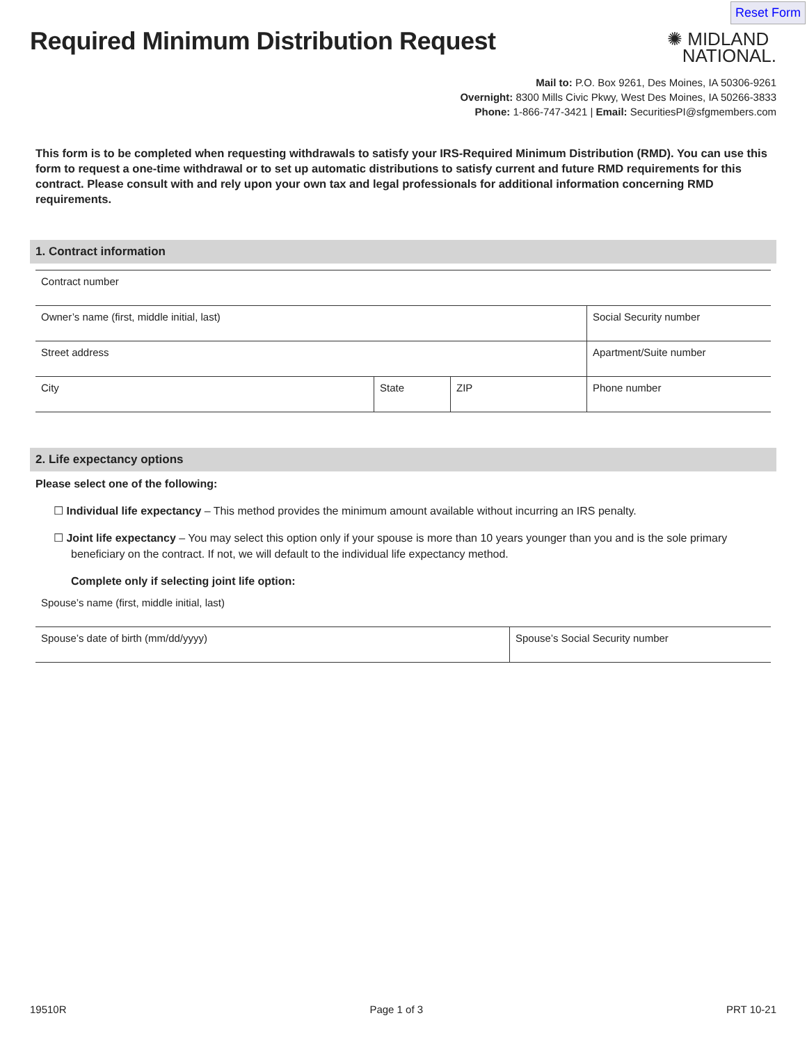Reset Form
Required Minimum Distribution Request
✺ MIDLAND
NATIONAL.
Mail to: P.O. Box 9261, Des Moines, IA 50306-9261
Overnight: 8300 Mills Civic Pkwy, West Des Moines, IA 50266-3833
Phone: 1-866-747-3421 | Email: SecuritiesPI@sfgmembers.com
This form is to be completed when requesting withdrawals to satisfy your IRS-Required Minimum Distribution (RMD). You can use this form to request a one-time withdrawal or to set up automatic distributions to satisfy current and future RMD requirements for this contract. Please consult with and rely upon your own tax and legal professionals for additional information concerning RMD requirements.
1. Contract information
Contract number
Owner’s name (first, middle initial, last) Social Security number
Street address Apartment/Suite number
City State ZIP Phone number
2. Life expectancy options
Please select one of the following:
☐ Individual life expectancy – This method provides the minimum amount available without incurring an IRS penalty.
☐ Joint life expectancy – You may select this option only if your spouse is more than 10 years younger than you and is the sole primary beneficiary on the contract. If not, we will default to the individual life expectancy method.
Complete only if selecting joint life option:
Spouse’s name (first, middle initial, last)
Spouse’s date of birth (mm/dd/yyyy) Spouse’s Social Security number
19510R Page 1 of 3 PRT 10-21